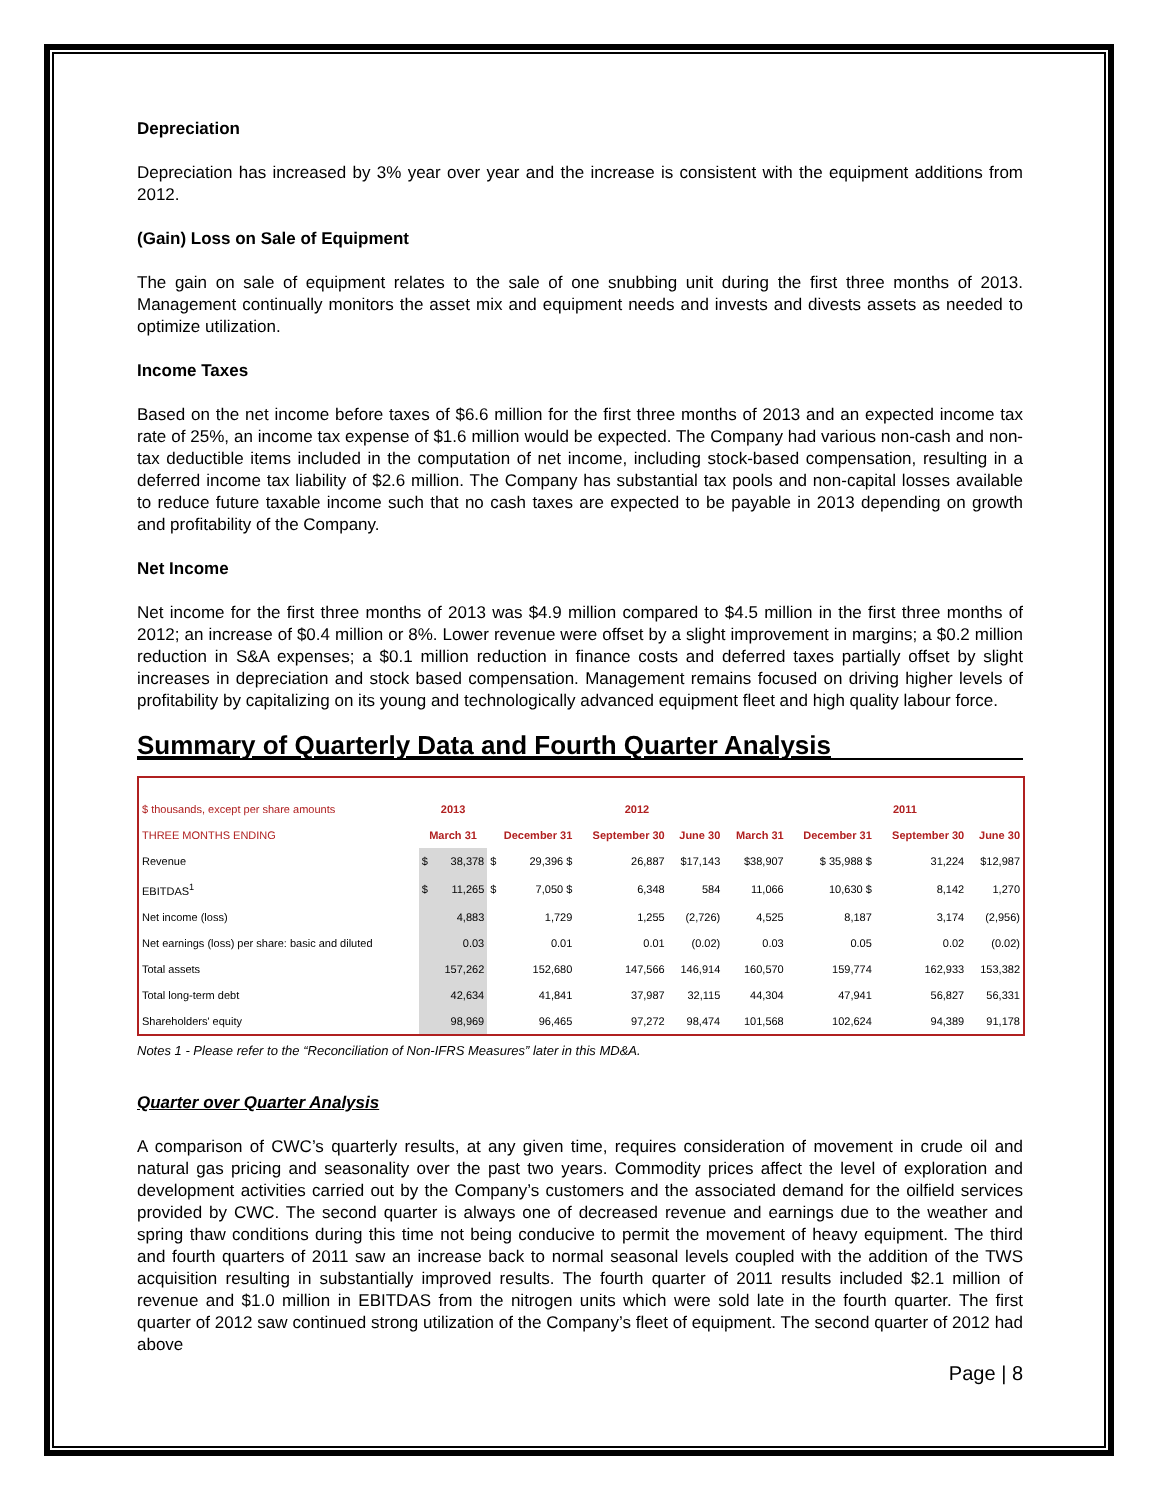Depreciation
Depreciation has increased by 3% year over year and the increase is consistent with the equipment additions from 2012.
(Gain) Loss on Sale of Equipment
The gain on sale of equipment relates to the sale of one snubbing unit during the first three months of 2013. Management continually monitors the asset mix and equipment needs and invests and divests assets as needed to optimize utilization.
Income Taxes
Based on the net income before taxes of $6.6 million for the first three months of 2013 and an expected income tax rate of 25%, an income tax expense of $1.6 million would be expected. The Company had various non-cash and non-tax deductible items included in the computation of net income, including stock-based compensation, resulting in a deferred income tax liability of $2.6 million. The Company has substantial tax pools and non-capital losses available to reduce future taxable income such that no cash taxes are expected to be payable in 2013 depending on growth and profitability of the Company.
Net Income
Net income for the first three months of 2013 was $4.9 million compared to $4.5 million in the first three months of 2012; an increase of $0.4 million or 8%. Lower revenue were offset by a slight improvement in margins; a $0.2 million reduction in S&A expenses; a $0.1 million reduction in finance costs and deferred taxes partially offset by slight increases in depreciation and stock based compensation. Management remains focused on driving higher levels of profitability by capitalizing on its young and technologically advanced equipment fleet and high quality labour force.
Summary of Quarterly Data and Fourth Quarter Analysis
| $ thousands, except per share amounts | 2013 | | 2012 | | | | | 2011 | | |
| --- | --- | --- | --- | --- | --- | --- | --- | --- | --- | --- |
| THREE MONTHS ENDING | March 31 | | December 31 | | September 30 | June 30 | March 31 | December 31 | September 30 | June 30 |
| Revenue | $ | 38,378 | $ | 29,396 $ | 26,887 | $17,143 | $38,907 | $ 35,988 $ | 31,224 | $12,987 |
| EBITDAS<sup>1</sup> | $ | 11,265 | $ | 7,050 $ | 6,348 | 584 | 11,066 | 10,630 $ | 8,142 | 1,270 |
| Net income (loss) | | 4,883 | | 1,729 | 1,255 | (2,726) | 4,525 | 8,187 | 3,174 | (2,956) |
| Net earnings (loss) per share: basic and diluted | | 0.03 | | 0.01 | 0.01 | (0.02) | 0.03 | 0.05 | 0.02 | (0.02) |
| Total assets | | 157,262 | | 152,680 | 147,566 | 146,914 | 160,570 | 159,774 | 162,933 | 153,382 |
| Total long-term debt | | 42,634 | | 41,841 | 37,987 | 32,115 | 44,304 | 47,941 | 56,827 | 56,331 |
| Shareholders' equity | | 98,969 | | 96,465 | 97,272 | 98,474 | 101,568 | 102,624 | 94,389 | 91,178 |
Notes 1 - Please refer to the “Reconciliation of Non-IFRS Measures” later in this MD&A.
Quarter over Quarter Analysis
A comparison of CWC’s quarterly results, at any given time, requires consideration of movement in crude oil and natural gas pricing and seasonality over the past two years. Commodity prices affect the level of exploration and development activities carried out by the Company’s customers and the associated demand for the oilfield services provided by CWC. The second quarter is always one of decreased revenue and earnings due to the weather and spring thaw conditions during this time not being conducive to permit the movement of heavy equipment. The third and fourth quarters of 2011 saw an increase back to normal seasonal levels coupled with the addition of the TWS acquisition resulting in substantially improved results. The fourth quarter of 2011 results included $2.1 million of revenue and $1.0 million in EBITDAS from the nitrogen units which were sold late in the fourth quarter. The first quarter of 2012 saw continued strong utilization of the Company’s fleet of equipment. The second quarter of 2012 had above
Page | 8